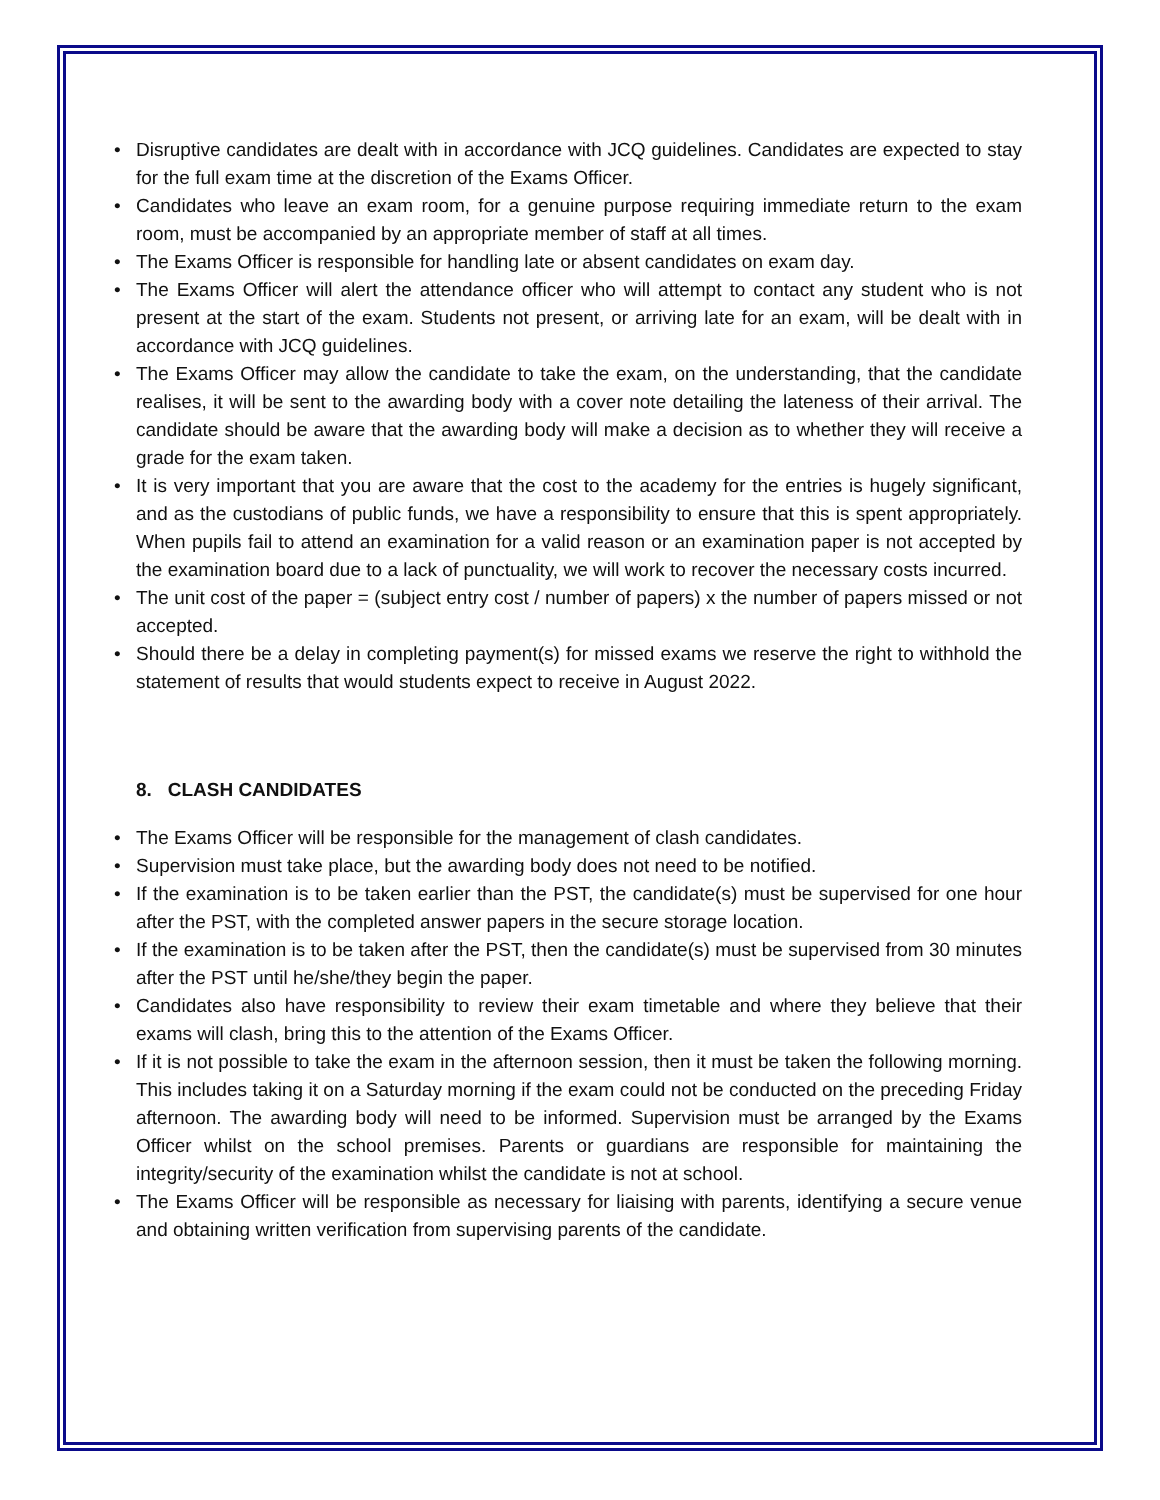• Disruptive candidates are dealt with in accordance with JCQ guidelines. Candidates are expected to stay for the full exam time at the discretion of the Exams Officer.
• Candidates who leave an exam room, for a genuine purpose requiring immediate return to the exam room, must be accompanied by an appropriate member of staff at all times.
• The Exams Officer is responsible for handling late or absent candidates on exam day.
• The Exams Officer will alert the attendance officer who will attempt to contact any student who is not present at the start of the exam. Students not present, or arriving late for an exam, will be dealt with in accordance with JCQ guidelines.
• The Exams Officer may allow the candidate to take the exam, on the understanding, that the candidate realises, it will be sent to the awarding body with a cover note detailing the lateness of their arrival. The candidate should be aware that the awarding body will make a decision as to whether they will receive a grade for the exam taken.
• It is very important that you are aware that the cost to the academy for the entries is hugely significant, and as the custodians of public funds, we have a responsibility to ensure that this is spent appropriately. When pupils fail to attend an examination for a valid reason or an examination paper is not accepted by the examination board due to a lack of punctuality, we will work to recover the necessary costs incurred.
• The unit cost of the paper = (subject entry cost / number of papers) x the number of papers missed or not accepted.
• Should there be a delay in completing payment(s) for missed exams we reserve the right to withhold the statement of results that would students expect to receive in August 2022.
8. CLASH CANDIDATES
• The Exams Officer will be responsible for the management of clash candidates.
• Supervision must take place, but the awarding body does not need to be notified.
• If the examination is to be taken earlier than the PST, the candidate(s) must be supervised for one hour after the PST, with the completed answer papers in the secure storage location.
• If the examination is to be taken after the PST, then the candidate(s) must be supervised from 30 minutes after the PST until he/she/they begin the paper.
• Candidates also have responsibility to review their exam timetable and where they believe that their exams will clash, bring this to the attention of the Exams Officer.
• If it is not possible to take the exam in the afternoon session, then it must be taken the following morning. This includes taking it on a Saturday morning if the exam could not be conducted on the preceding Friday afternoon. The awarding body will need to be informed. Supervision must be arranged by the Exams Officer whilst on the school premises. Parents or guardians are responsible for maintaining the integrity/security of the examination whilst the candidate is not at school.
• The Exams Officer will be responsible as necessary for liaising with parents, identifying a secure venue and obtaining written verification from supervising parents of the candidate.